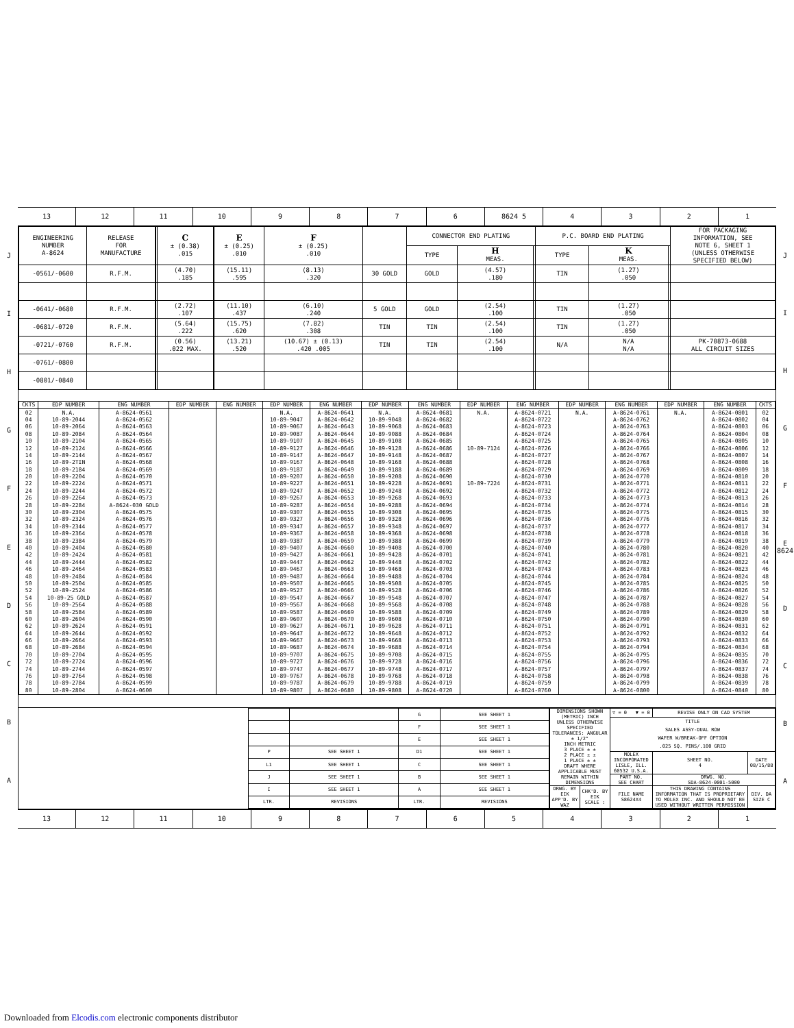13 12 11 10 9 8 7 6 8624 5 4 3 2 1
J
I
H
G
F
E
D
C
B
A
| ENGINEERING NUMBER A-8624 | RELEASE FOR MANUFACTURE | | | C ± (0.38) .015 | | E ± (0.25) .010 | F ± (0.25) .010 | | CONNECTOR END PLATING | | | P.C. BOARD END PLATING | | | FOR PACKAGING INFORMATION, SEE NOTE 6, SHEET 1 (UNLESS OTHERWISE SPECIFIED BELOW) |
| --- | --- | --- | --- | --- | --- | --- | --- | --- | --- | --- | --- | --- | --- | --- | --- |
| | | | | | | | | | TYPE | H MEAS. | | TYPE | K MEAS. | | |
| -0561/-0600 | R.F.M. | | | (4.70) .185 | | (15.11) .595 | (8.13) .320 | 30 GOLD | GOLD | (4.57) .180 | | TIN | (1.27) .050 | | |
| -0641/-0680 | R.F.M. | | | (2.72) .107 | | (11.10) .437 | (6.10) .240 | 5 GOLD | GOLD | (2.54) .100 | | TIN | (1.27) .050 | | |
| -0681/-0720 | R.F.M. | | | (5.64) .222 | | (15.75) .620 | (7.82) .308 | TIN | TIN | (2.54) .100 | | TIN | (1.27) .050 | | |
| -0721/-0760 | R.F.M. | | | (0.56) .022 MAX. | | (13.21) .520 | (10.67) ± (0.13) .420 .005 | TIN | TIN | (2.54) .100 | | N/A | N/A N/A | | PK-70873-0688 ALL CIRCUIT SIZES |
| -0761/-0800 | | | | | | | | | | | | | | | |
| -0801/-0840 | | | | | | | | | | | | | | | |
| CKTS | EDP NUMBER | ENG NUMBER | EDP NUMBER | ENG NUMBER | EDP NUMBER | ENG NUMBER | EDP NUMBER | ENG NUMBER | EDP NUMBER | ENG NUMBER | EDP NUMBER | ENG NUMBER | EDP NUMBER | ENG NUMBER | CKTS |
| --- | --- | --- | --- | --- | --- | --- | --- | --- | --- | --- | --- | --- | --- | --- | --- |
| 02 | N.A. | A-8624-0561 | | | N.A. | A-8624-0641 | N.A. | A-8624-0681 | N.A. | A-8624-0721 | N.A. | A-8624-0761 | N.A. | A-8624-0801 | 02 |
| 04 | 10-89-2044 | A-8624-0562 | | | 10-89-9047 | A-8624-0642 | 10-89-9048 | A-8624-0682 | | A-8624-0722 | | A-8624-0762 | | A-8624-0802 | 04 |
| 06 | 10-89-2064 | A-8624-0563 | | | 10-89-9067 | A-8624-0643 | 10-89-9068 | A-8624-0683 | | A-8624-0723 | | A-8624-0763 | | A-8624-0803 | 06 |
| 08 | 10-89-2084 | A-8624-0564 | | | 10-89-9087 | A-8624-0644 | 10-89-9088 | A-8624-0684 | | A-8624-0724 | | A-8624-0764 | | A-8624-0804 | 08 |
| 10 | 10-89-2104 | A-8624-0565 | | | 10-89-9107 | A-8624-0645 | 10-89-9108 | A-8624-0685 | | A-8624-0725 | | A-8624-0765 | | A-8624-0805 | 10 |
| 12 | 10-89-2124 | A-8624-0566 | | | 10-89-9127 | A-8624-0646 | 10-89-9128 | A-8624-0686 | 10-89-7124 | A-8624-0726 | | A-8624-0766 | | A-8624-0806 | 12 |
| 14 | 10-89-2144 | A-8624-0567 | | | 10-89-9147 | A-8624-0647 | 10-89-9148 | A-8624-0687 | | A-8624-0727 | | A-8624-0767 | | A-8624-0807 | 14 |
| 16 | 10-89-2TIN | A-8624-0568 | | | 10-89-9167 | A-8624-0648 | 10-89-9168 | A-8624-0688 | | A-8624-0728 | | A-8624-0768 | | A-8624-0808 | 16 |
| 18 | 10-89-2184 | A-8624-0569 | | | 10-89-9187 | A-8624-0649 | 10-89-9188 | A-8624-0689 | | A-8624-0729 | | A-8624-0769 | | A-8624-0809 | 18 |
| 20 | 10-89-2204 | A-8624-0570 | | | 10-89-9207 | A-8624-0650 | 10-89-9208 | A-8624-0690 | | A-8624-0730 | | A-8624-0770 | | A-8624-0810 | 20 |
| 22 | 10-89-2224 | A-8624-0571 | | | 10-89-9227 | A-8624-0651 | 10-89-9228 | A-8624-0691 | 10-89-7224 | A-8624-0731 | | A-8624-0771 | | A-8624-0811 | 22 |
| 24 | 10-89-2244 | A-8624-0572 | | | 10-89-9247 | A-8624-0652 | 10-89-9248 | A-8624-0692 | | A-8624-0732 | | A-8624-0772 | | A-8624-0812 | 24 |
| 26 | 10-89-2264 | A-8624-0573 | | | 10-89-9267 | A-8624-0653 | 10-89-9268 | A-8624-0693 | | A-8624-0733 | | A-8624-0773 | | A-8624-0813 | 26 |
| 28 | 10-89-2284 | A-8624-030 GOLD | | | 10-89-9287 | A-8624-0654 | 10-89-9288 | A-8624-0694 | | A-8624-0734 | | A-8624-0774 | | A-8624-0814 | 28 |
| 30 | 10-89-2304 | A-8624-0575 | | | 10-89-9307 | A-8624-0655 | 10-89-9308 | A-8624-0695 | | A-8624-0735 | | A-8624-0775 | | A-8624-0815 | 30 |
| 32 | 10-89-2324 | A-8624-0576 | | | 10-89-9327 | A-8624-0656 | 10-89-9328 | A-8624-0696 | | A-8624-0736 | | A-8624-0776 | | A-8624-0816 | 32 |
| 34 | 10-89-2344 | A-8624-0577 | | | 10-89-9347 | A-8624-0657 | 10-89-9348 | A-8624-0697 | | A-8624-0737 | | A-8624-0777 | | A-8624-0817 | 34 |
| 36 | 10-89-2364 | A-8624-0578 | | | 10-89-9367 | A-8624-0658 | 10-89-9368 | A-8624-0698 | | A-8624-0738 | | A-8624-0778 | | A-8624-0818 | 36 |
| 38 | 10-89-2384 | A-8624-0579 | | | 10-89-9387 | A-8624-0659 | 10-89-9388 | A-8624-0699 | | A-8624-0739 | | A-8624-0779 | | A-8624-0819 | 38 |
| 40 | 10-89-2404 | A-8624-0580 | | | 10-89-9407 | A-8624-0660 | 10-89-9408 | A-8624-0700 | | A-8624-0740 | | A-8624-0780 | | A-8624-0820 | 40 |
| 42 | 10-89-2424 | A-8624-0581 | | | 10-89-9427 | A-8624-0661 | 10-89-9428 | A-8624-0701 | | A-8624-0741 | | A-8624-0781 | | A-8624-0821 | 42 |
| 44 | 10-89-2444 | A-8624-0582 | | | 10-89-9447 | A-8624-0662 | 10-89-9448 | A-8624-0702 | | A-8624-0742 | | A-8624-0782 | | A-8624-0822 | 44 |
| 46 | 10-89-2464 | A-8624-0583 | | | 10-89-9467 | A-8624-0663 | 10-89-9468 | A-8624-0703 | | A-8624-0743 | | A-8624-0783 | | A-8624-0823 | 46 |
| 48 | 10-89-2484 | A-8624-0584 | | | 10-89-9487 | A-8624-0664 | 10-89-9488 | A-8624-0704 | | A-8624-0744 | | A-8624-0784 | | A-8624-0824 | 48 |
| 50 | 10-89-2504 | A-8624-0585 | | | 10-89-9507 | A-8624-0665 | 10-89-9508 | A-8624-0705 | | A-8624-0745 | | A-8624-0785 | | A-8624-0825 | 50 |
| 52 | 10-89-2524 | A-8624-0586 | | | 10-89-9527 | A-8624-0666 | 10-89-9528 | A-8624-0706 | | A-8624-0746 | | A-8624-0786 | | A-8624-0826 | 52 |
| 54 | 10-89-25 GOLD | A-8624-0587 | | | 10-89-9547 | A-8624-0667 | 10-89-9548 | A-8624-0707 | | A-8624-0747 | | A-8624-0787 | | A-8624-0827 | 54 |
| 56 | 10-89-2564 | A-8624-0588 | | | 10-89-9567 | A-8624-0668 | 10-89-9568 | A-8624-0708 | | A-8624-0748 | | A-8624-0788 | | A-8624-0828 | 56 |
| 58 | 10-89-2584 | A-8624-0589 | | | 10-89-9587 | A-8624-0669 | 10-89-9588 | A-8624-0709 | | A-8624-0749 | | A-8624-0789 | | A-8624-0829 | 58 |
| 60 | 10-89-2604 | A-8624-0590 | | | 10-89-9607 | A-8624-0670 | 10-89-9608 | A-8624-0710 | | A-8624-0750 | | A-8624-0790 | | A-8624-0830 | 60 |
| 62 | 10-89-2624 | A-8624-0591 | | | 10-89-9627 | A-8624-0671 | 10-89-9628 | A-8624-0711 | | A-8624-0751 | | A-8624-0791 | | A-8624-0831 | 62 |
| 64 | 10-89-2644 | A-8624-0592 | | | 10-89-9647 | A-8624-0672 | 10-89-9648 | A-8624-0712 | | A-8624-0752 | | A-8624-0792 | | A-8624-0832 | 64 |
| 66 | 10-89-2664 | A-8624-0593 | | | 10-89-9667 | A-8624-0673 | 10-89-9668 | A-8624-0713 | | A-8624-0753 | | A-8624-0793 | | A-8624-0833 | 66 |
| 68 | 10-89-2684 | A-8624-0594 | | | 10-89-9687 | A-8624-0674 | 10-89-9688 | A-8624-0714 | | A-8624-0754 | | A-8624-0794 | | A-8624-0834 | 68 |
| 70 | 10-89-2704 | A-8624-0595 | | | 10-89-9707 | A-8624-0675 | 10-89-9708 | A-8624-0715 | | A-8624-0755 | | A-8624-0795 | | A-8624-0835 | 70 |
| 72 | 10-89-2724 | A-8624-0596 | | | 10-89-9727 | A-8624-0676 | 10-89-9728 | A-8624-0716 | | A-8624-0756 | | A-8624-0796 | | A-8624-0836 | 72 |
| 74 | 10-89-2744 | A-8624-0597 | | | 10-89-9747 | A-8624-0677 | 10-89-9748 | A-8624-0717 | | A-8624-0757 | | A-8624-0797 | | A-8624-0837 | 74 |
| 76 | 10-89-2764 | A-8624-0598 | | | 10-89-9767 | A-8624-0678 | 10-89-9768 | A-8624-0718 | | A-8624-0758 | | A-8624-0798 | | A-8624-0838 | 76 |
| 78 | 10-89-2784 | A-8624-0599 | | | 10-89-9787 | A-8624-0679 | 10-89-9788 | A-8624-0719 | | A-8624-0759 | | A-8624-0799 | | A-8624-0839 | 78 |
| 80 | 10-89-2804 | A-8624-0600 | | | 10-89-9807 | A-8624-0680 | 10-89-9808 | A-8624-0720 | | A-8624-0760 | | A-8624-0800 | | A-8624-0840 | 80 |
| | | G | SEE SHEET 1 |
| | | F | SEE SHEET 1 |
| | | E | SEE SHEET 1 |
| P | SEE SHEET 1 | D1 | SEE SHEET 1 |
| L1 | SEE SHEET 1 | C | SEE SHEET 1 |
| J | SEE SHEET 1 | B | SEE SHEET 1 |
| I | SEE SHEET 1 | A | SEE SHEET 1 |
| LTR. | REVISIONS | LTR. | REVISIONS |
| DIMENSIONS SHOWN (METRIC) INCH UNLESS OTHERWISE SPECIFIED TOLERANCES: ANGULAR ± 1/2° INCH METRIC 3 PLACE ± ± 2 PLACE ± ± 1 PLACE ± ± DRAFT WHERE APPLICABLE MUST REMAIN WITHIN DIMENSIONS | | ▽ = 0 ▼ = 0 | REVISE ONLY ON CAD SYSTEM | |
| | | TITLE SALES ASSY-DUAL ROW WAFER W/BREAK-OFF OPTION .025 SQ. PINS/.100 GRID | | |
| | | MOLEX INCORPORATED LISLE, ILL. 60532 U.S.A. | SHEET NO. 4 | DATE 08/15/88 |
| | | PART NO. SEE CHART | DRWG. NO. SDA-8624-0001-5000 | |
| DRWG. BY EIK APP'D. BY WAZ | CHK'D. BY EIK SCALE : | FILE NAME S8624X4 | THIS DRAWING CONTAINS INFORMATION THAT IS PROPRIETARY TO MOLEX INC. AND SHOULD NOT BE USED WITHOUT WRITTEN PERMISSION | DIV. DA SIZE C |
J
I
H
G
F
E 8624
D
C
B
A
13 12 11 10 9 8 7 6 5 4 3 2 1
Downloaded from Elcodis.com electronic components distributor